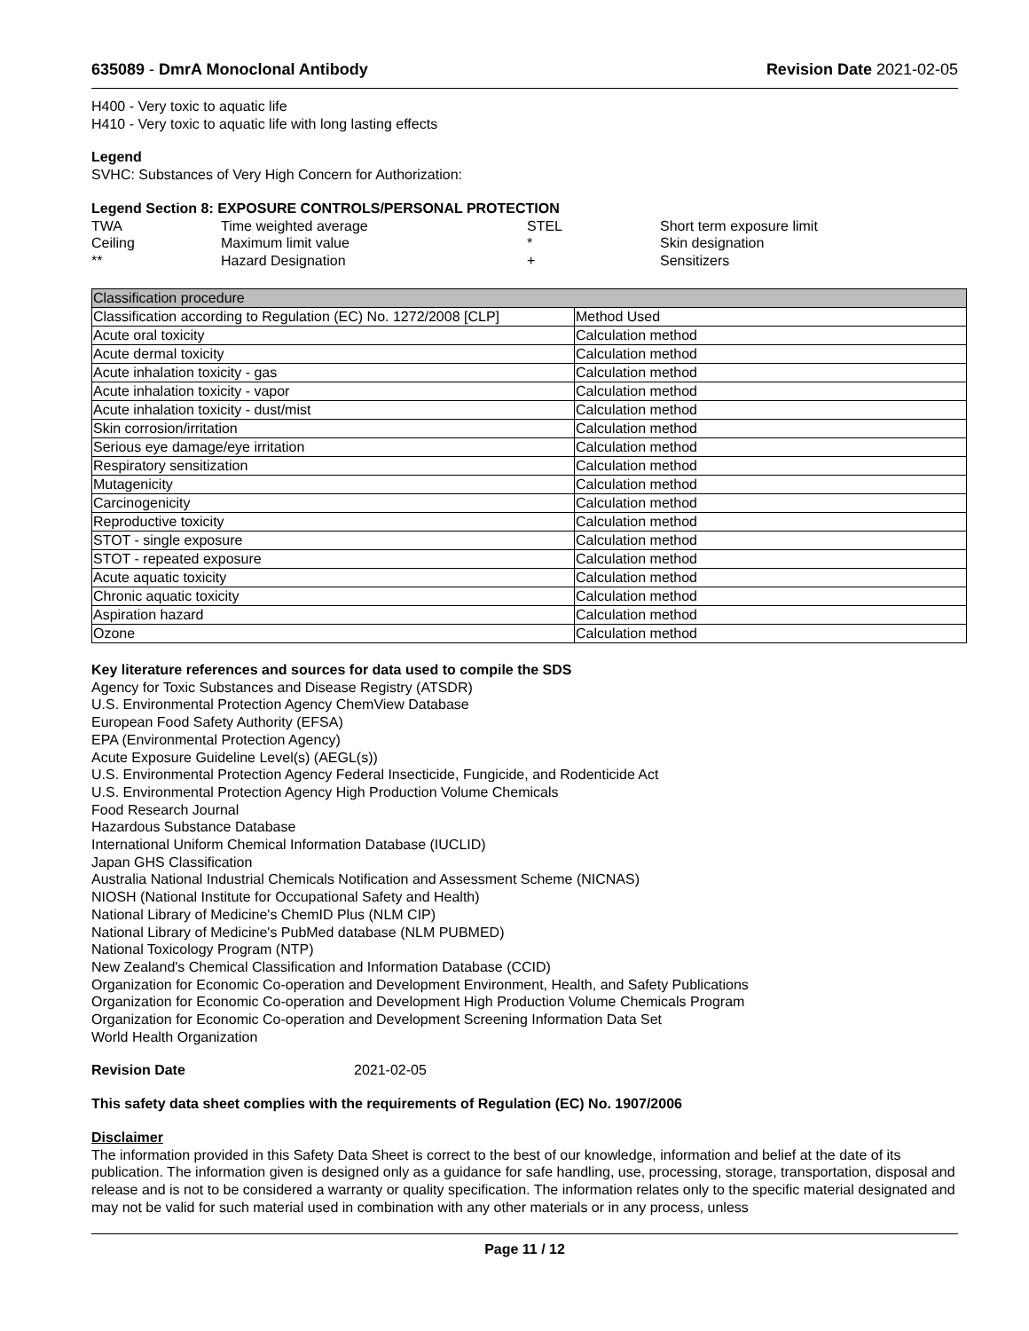635089 - DmrA Monoclonal Antibody Revision Date 2021-02-05
H400 - Very toxic to aquatic life
H410 - Very toxic to aquatic life with long lasting effects
Legend
SVHC: Substances of Very High Concern for Authorization:
Legend Section 8: EXPOSURE CONTROLS/PERSONAL PROTECTION
| TWA | Time weighted average | STEL | Short term exposure limit |
| Ceiling | Maximum limit value | * | Skin designation |
| ** | Hazard Designation | + | Sensitizers |
| Classification procedure | |
| --- | --- |
| Classification according to Regulation (EC) No. 1272/2008 [CLP] | Method Used |
| Acute oral toxicity | Calculation method |
| Acute dermal toxicity | Calculation method |
| Acute inhalation toxicity - gas | Calculation method |
| Acute inhalation toxicity - vapor | Calculation method |
| Acute inhalation toxicity - dust/mist | Calculation method |
| Skin corrosion/irritation | Calculation method |
| Serious eye damage/eye irritation | Calculation method |
| Respiratory sensitization | Calculation method |
| Mutagenicity | Calculation method |
| Carcinogenicity | Calculation method |
| Reproductive toxicity | Calculation method |
| STOT - single exposure | Calculation method |
| STOT - repeated exposure | Calculation method |
| Acute aquatic toxicity | Calculation method |
| Chronic aquatic toxicity | Calculation method |
| Aspiration hazard | Calculation method |
| Ozone | Calculation method |
Key literature references and sources for data used to compile the SDS
Agency for Toxic Substances and Disease Registry (ATSDR)
U.S. Environmental Protection Agency ChemView Database
European Food Safety Authority (EFSA)
EPA (Environmental Protection Agency)
Acute Exposure Guideline Level(s) (AEGL(s))
U.S. Environmental Protection Agency Federal Insecticide, Fungicide, and Rodenticide Act
U.S. Environmental Protection Agency High Production Volume Chemicals
Food Research Journal
Hazardous Substance Database
International Uniform Chemical Information Database (IUCLID)
Japan GHS Classification
Australia National Industrial Chemicals Notification and Assessment Scheme (NICNAS)
NIOSH (National Institute for Occupational Safety and Health)
National Library of Medicine's ChemID Plus (NLM CIP)
National Library of Medicine's PubMed database (NLM PUBMED)
National Toxicology Program (NTP)
New Zealand's Chemical Classification and Information Database (CCID)
Organization for Economic Co-operation and Development Environment, Health, and Safety Publications
Organization for Economic Co-operation and Development High Production Volume Chemicals Program
Organization for Economic Co-operation and Development Screening Information Data Set
World Health Organization
Revision Date 2021-02-05
This safety data sheet complies with the requirements of Regulation (EC) No. 1907/2006
Disclaimer
The information provided in this Safety Data Sheet is correct to the best of our knowledge, information and belief at the date of its publication. The information given is designed only as a guidance for safe handling, use, processing, storage, transportation, disposal and release and is not to be considered a warranty or quality specification. The information relates only to the specific material designated and may not be valid for such material used in combination with any other materials or in any process, unless
Page 11 / 12